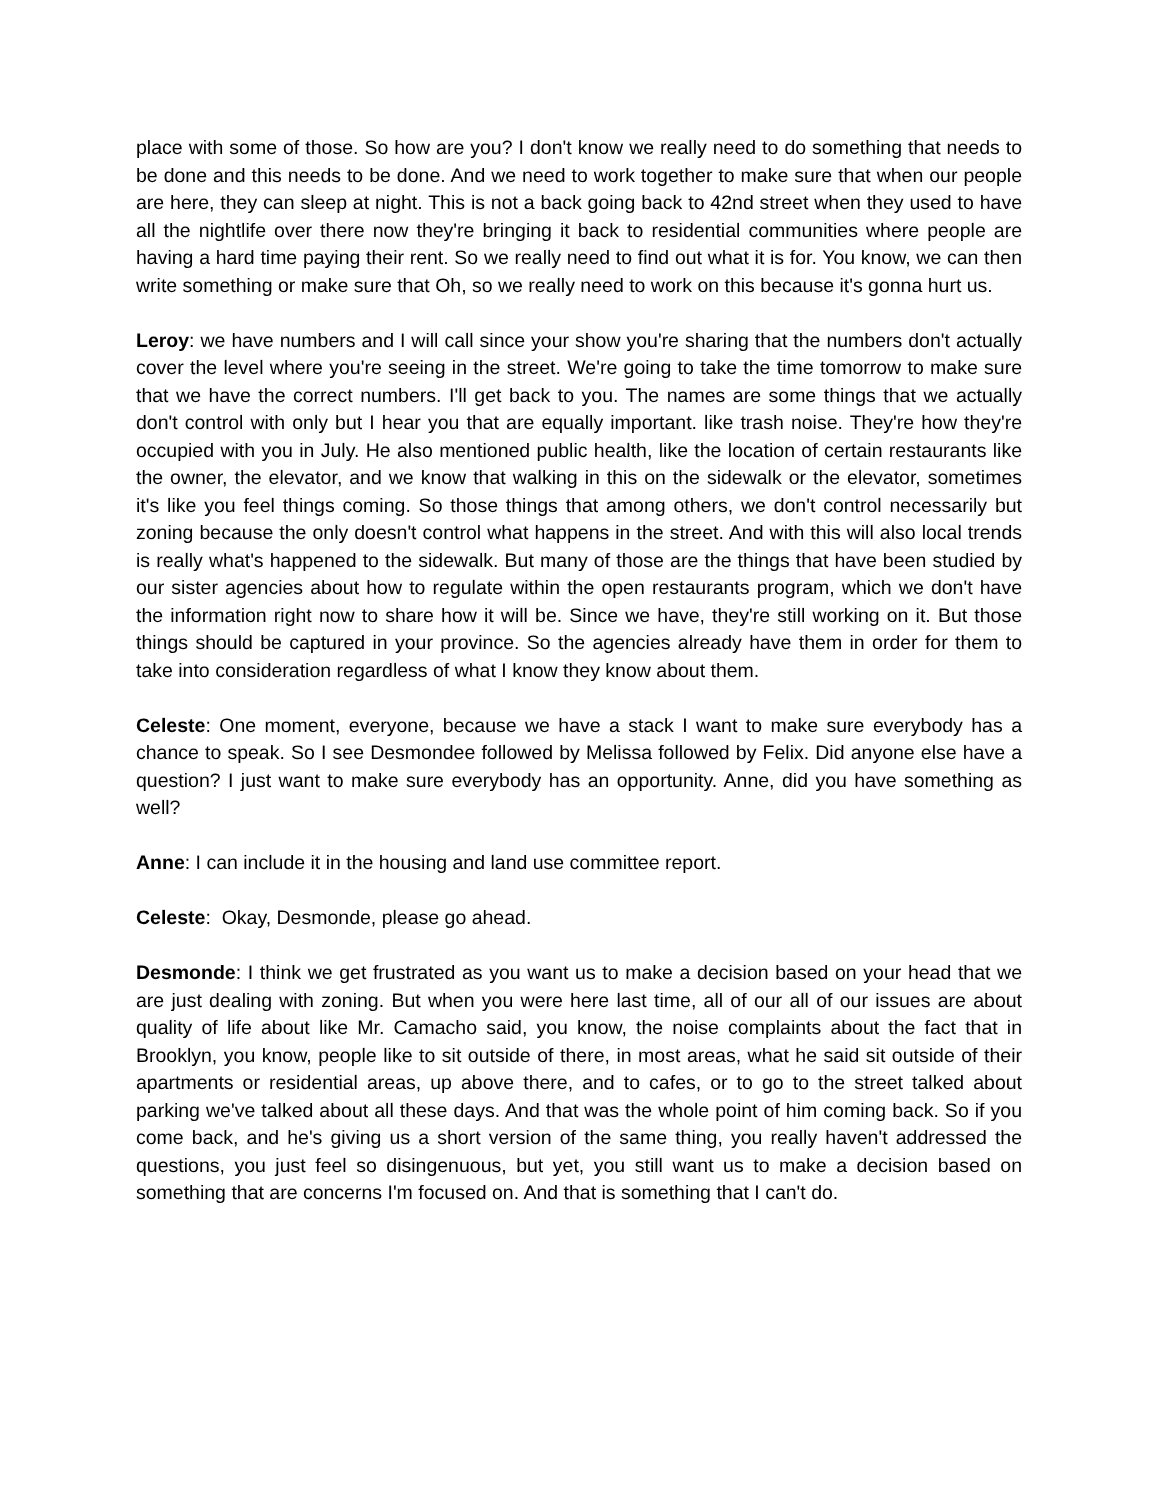place with some of those. So how are you? I don't know we really need to do something that needs to be done and this needs to be done. And we need to work together to make sure that when our people are here, they can sleep at night. This is not a back going back to 42nd street when they used to have all the nightlife over there now they're bringing it back to residential communities where people are having a hard time paying their rent. So we really need to find out what it is for. You know, we can then write something or make sure that Oh, so we really need to work on this because it's gonna hurt us.
Leroy: we have numbers and I will call since your show you're sharing that the numbers don't actually cover the level where you're seeing in the street. We're going to take the time tomorrow to make sure that we have the correct numbers. I'll get back to you. The names are some things that we actually don't control with only but I hear you that are equally important. like trash noise. They're how they're occupied with you in July. He also mentioned public health, like the location of certain restaurants like the owner, the elevator, and we know that walking in this on the sidewalk or the elevator, sometimes it's like you feel things coming. So those things that among others, we don't control necessarily but zoning because the only doesn't control what happens in the street. And with this will also local trends is really what's happened to the sidewalk. But many of those are the things that have been studied by our sister agencies about how to regulate within the open restaurants program, which we don't have the information right now to share how it will be. Since we have, they're still working on it. But those things should be captured in your province. So the agencies already have them in order for them to take into consideration regardless of what I know they know about them.
Celeste: One moment, everyone, because we have a stack I want to make sure everybody has a chance to speak. So I see Desmondee followed by Melissa followed by Felix. Did anyone else have a question? I just want to make sure everybody has an opportunity. Anne, did you have something as well?
Anne: I can include it in the housing and land use committee report.
Celeste: Okay, Desmonde, please go ahead.
Desmonde: I think we get frustrated as you want us to make a decision based on your head that we are just dealing with zoning. But when you were here last time, all of our all of our issues are about quality of life about like Mr. Camacho said, you know, the noise complaints about the fact that in Brooklyn, you know, people like to sit outside of there, in most areas, what he said sit outside of their apartments or residential areas, up above there, and to cafes, or to go to the street talked about parking we've talked about all these days. And that was the whole point of him coming back. So if you come back, and he's giving us a short version of the same thing, you really haven't addressed the questions, you just feel so disingenuous, but yet, you still want us to make a decision based on something that are concerns I'm focused on. And that is something that I can't do.